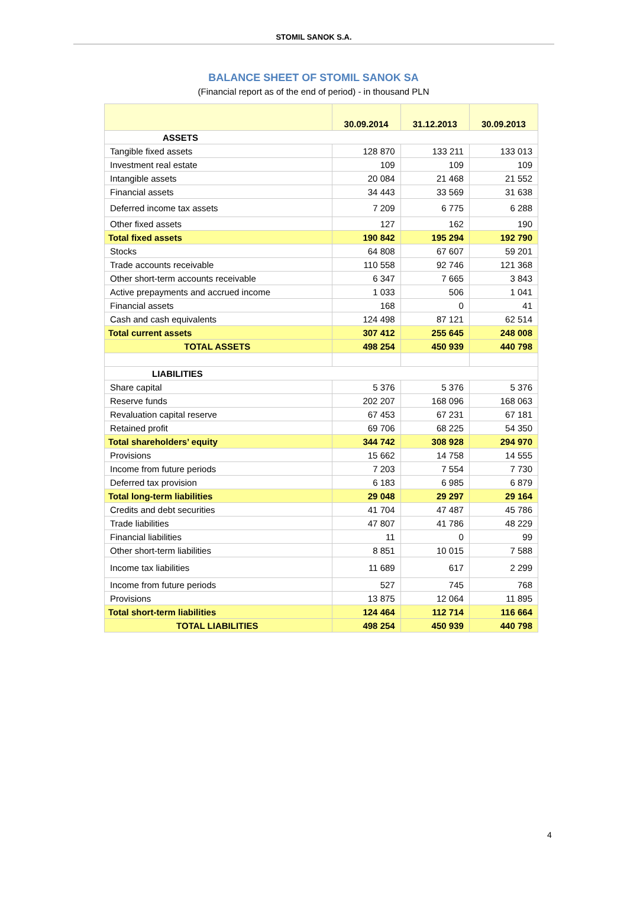STOMIL SANOK S.A.
BALANCE SHEET OF STOMIL SANOK SA
(Financial report as of the end of period) - in thousand PLN
| | 30.09.2014 | 31.12.2013 | 30.09.2013 |
| ASSETS | | | |
| Tangible fixed assets | 128 870 | 133 211 | 133 013 |
| Investment real estate | 109 | 109 | 109 |
| Intangible assets | 20 084 | 21 468 | 21 552 |
| Financial assets | 34 443 | 33 569 | 31 638 |
| Deferred income tax assets | 7 209 | 6 775 | 6 288 |
| Other fixed assets | 127 | 162 | 190 |
| Total fixed assets | 190 842 | 195 294 | 192 790 |
| Stocks | 64 808 | 67 607 | 59 201 |
| Trade accounts receivable | 110 558 | 92 746 | 121 368 |
| Other short-term accounts receivable | 6 347 | 7 665 | 3 843 |
| Active prepayments and accrued income | 1 033 | 506 | 1 041 |
| Financial assets | 168 | 0 | 41 |
| Cash and cash equivalents | 124 498 | 87 121 | 62 514 |
| Total current assets | 307 412 | 255 645 | 248 008 |
| TOTAL ASSETS | 498 254 | 450 939 | 440 798 |
| LIABILITIES | | | |
| Share capital | 5 376 | 5 376 | 5 376 |
| Reserve funds | 202 207 | 168 096 | 168 063 |
| Revaluation capital reserve | 67 453 | 67 231 | 67 181 |
| Retained profit | 69 706 | 68 225 | 54 350 |
| Total shareholders’ equity | 344 742 | 308 928 | 294 970 |
| Provisions | 15 662 | 14 758 | 14 555 |
| Income from future periods | 7 203 | 7 554 | 7 730 |
| Deferred tax provision | 6 183 | 6 985 | 6 879 |
| Total long-term liabilities | 29 048 | 29 297 | 29 164 |
| Credits and debt securities | 41 704 | 47 487 | 45 786 |
| Trade liabilities | 47 807 | 41 786 | 48 229 |
| Financial liabilities | 11 | 0 | 99 |
| Other short-term liabilities | 8 851 | 10 015 | 7 588 |
| Income tax liabilities | 11 689 | 617 | 2 299 |
| Income from future periods | 527 | 745 | 768 |
| Provisions | 13 875 | 12 064 | 11 895 |
| Total short-term liabilities | 124 464 | 112 714 | 116 664 |
| TOTAL LIABILITIES | 498 254 | 450 939 | 440 798 |
4